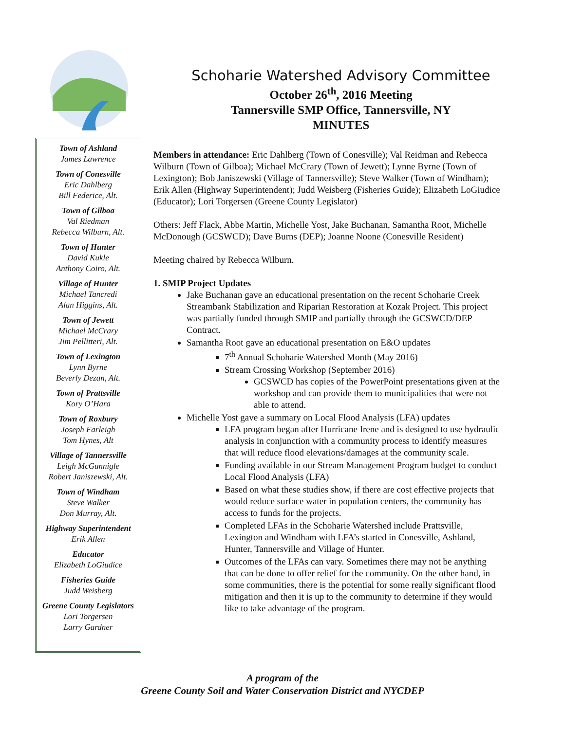Town of Ashland
James Lawrence
Town of Conesville
Eric Dahlberg
Bill Federice, Alt.
Town of Gilboa
Val Riedman
Rebecca Wilburn, Alt.
Town of Hunter
David Kukle
Anthony Coiro, Alt.
Village of Hunter
Michael Tancredi
Alan Higgins, Alt.
Town of Jewett
Michael McCrary
Jim Pellitteri, Alt.
Town of Lexington
Lynn Byrne
Beverly Dezan, Alt.
Town of Prattsville
Kory O’Hara
Town of Roxbury
Joseph Farleigh
Tom Hynes, Alt
Village of Tannersville
Leigh McGunnigle
Robert Janiszewski, Alt.
Town of Windham
Steve Walker
Don Murray, Alt.
Highway Superintendent
Erik Allen
Educator
Elizabeth LoGiudice
Fisheries Guide
Judd Weisberg
Greene County Legislators
Lori Torgersen
Larry Gardner
Schoharie Watershed Advisory Committee
October 26<sup>th</sup>, 2016 Meeting
Tannersville SMP Office, Tannersville, NY
MINUTES
Members in attendance: Eric Dahlberg (Town of Conesville); Val Reidman and Rebecca Wilburn (Town of Gilboa); Michael McCrary (Town of Jewett); Lynne Byrne (Town of Lexington); Bob Janiszewski (Village of Tannersville); Steve Walker (Town of Windham); Erik Allen (Highway Superintendent); Judd Weisberg (Fisheries Guide); Elizabeth LoGiudice (Educator); Lori Torgersen (Greene County Legislator)
Others: Jeff Flack, Abbe Martin, Michelle Yost, Jake Buchanan, Samantha Root, Michelle McDonough (GCSWCD); Dave Burns (DEP); Joanne Noone (Conesville Resident)
Meeting chaired by Rebecca Wilburn.
1. SMIP Project Updates
Jake Buchanan gave an educational presentation on the recent Schoharie Creek Streambank Stabilization and Riparian Restoration at Kozak Project. This project was partially funded through SMIP and partially through the GCSWCD/DEP Contract.
Samantha Root gave an educational presentation on E&O updates
7<sup>th</sup> Annual Schoharie Watershed Month (May 2016)
Stream Crossing Workshop (September 2016)
GCSWCD has copies of the PowerPoint presentations given at the workshop and can provide them to municipalities that were not able to attend.
Michelle Yost gave a summary on Local Flood Analysis (LFA) updates
LFA program began after Hurricane Irene and is designed to use hydraulic analysis in conjunction with a community process to identify measures that will reduce flood elevations/damages at the community scale.
Funding available in our Stream Management Program budget to conduct Local Flood Analysis (LFA)
Based on what these studies show, if there are cost effective projects that would reduce surface water in population centers, the community has access to funds for the projects.
Completed LFAs in the Schoharie Watershed include Prattsville, Lexington and Windham with LFA’s started in Conesville, Ashland, Hunter, Tannersville and Village of Hunter.
Outcomes of the LFAs can vary. Sometimes there may not be anything that can be done to offer relief for the community. On the other hand, in some communities, there is the potential for some really significant flood mitigation and then it is up to the community to determine if they would like to take advantage of the program.
A program of the
Greene County Soil and Water Conservation District and NYCDEP